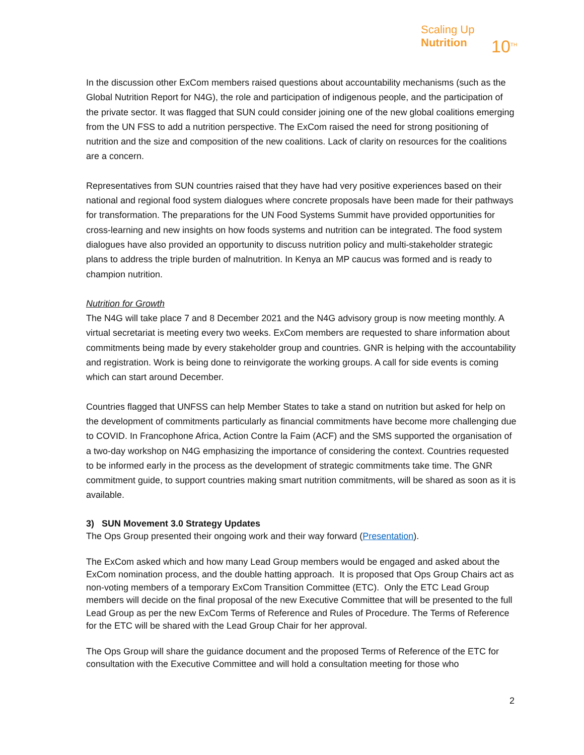Scaling Up
Nutrition
10<sup>TH</sup>
In the discussion other ExCom members raised questions about accountability mechanisms (such as the Global Nutrition Report for N4G), the role and participation of indigenous people, and the participation of the private sector. It was flagged that SUN could consider joining one of the new global coalitions emerging from the UN FSS to add a nutrition perspective. The ExCom raised the need for strong positioning of nutrition and the size and composition of the new coalitions. Lack of clarity on resources for the coalitions are a concern.
Representatives from SUN countries raised that they have had very positive experiences based on their national and regional food system dialogues where concrete proposals have been made for their pathways for transformation. The preparations for the UN Food Systems Summit have provided opportunities for cross-learning and new insights on how foods systems and nutrition can be integrated. The food system dialogues have also provided an opportunity to discuss nutrition policy and multi-stakeholder strategic plans to address the triple burden of malnutrition. In Kenya an MP caucus was formed and is ready to champion nutrition.
Nutrition for Growth
The N4G will take place 7 and 8 December 2021 and the N4G advisory group is now meeting monthly. A virtual secretariat is meeting every two weeks. ExCom members are requested to share information about commitments being made by every stakeholder group and countries. GNR is helping with the accountability and registration. Work is being done to reinvigorate the working groups. A call for side events is coming which can start around December.
Countries flagged that UNFSS can help Member States to take a stand on nutrition but asked for help on the development of commitments particularly as financial commitments have become more challenging due to COVID. In Francophone Africa, Action Contre la Faim (ACF) and the SMS supported the organisation of a two-day workshop on N4G emphasizing the importance of considering the context. Countries requested to be informed early in the process as the development of strategic commitments take time. The GNR commitment guide, to support countries making smart nutrition commitments, will be shared as soon as it is available.
3) SUN Movement 3.0 Strategy Updates
The Ops Group presented their ongoing work and their way forward (Presentation).
The ExCom asked which and how many Lead Group members would be engaged and asked about the ExCom nomination process, and the double hatting approach. It is proposed that Ops Group Chairs act as non-voting members of a temporary ExCom Transition Committee (ETC). Only the ETC Lead Group members will decide on the final proposal of the new Executive Committee that will be presented to the full Lead Group as per the new ExCom Terms of Reference and Rules of Procedure. The Terms of Reference for the ETC will be shared with the Lead Group Chair for her approval.
The Ops Group will share the guidance document and the proposed Terms of Reference of the ETC for consultation with the Executive Committee and will hold a consultation meeting for those who
2